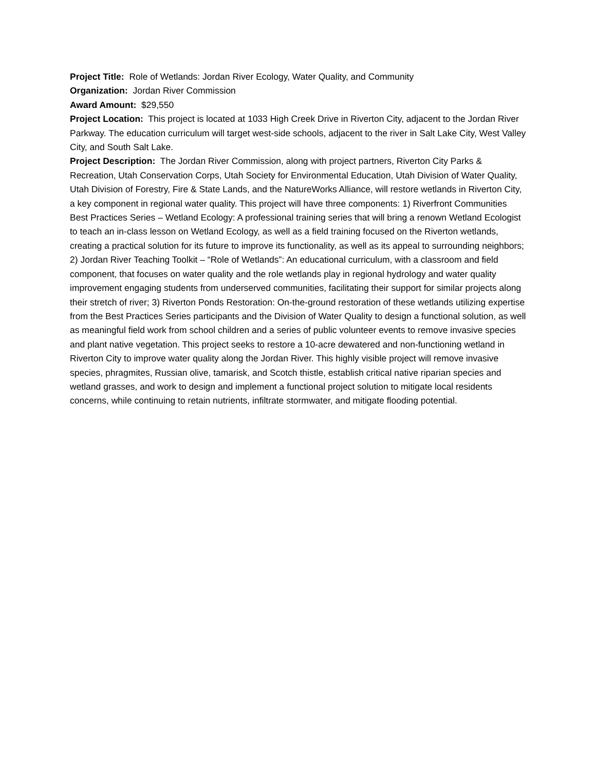Project Title: Role of Wetlands: Jordan River Ecology, Water Quality, and Community
Organization: Jordan River Commission
Award Amount: $29,550
Project Location: This project is located at 1033 High Creek Drive in Riverton City, adjacent to the Jordan River Parkway. The education curriculum will target west-side schools, adjacent to the river in Salt Lake City, West Valley City, and South Salt Lake.
Project Description: The Jordan River Commission, along with project partners, Riverton City Parks & Recreation, Utah Conservation Corps, Utah Society for Environmental Education, Utah Division of Water Quality, Utah Division of Forestry, Fire & State Lands, and the NatureWorks Alliance, will restore wetlands in Riverton City, a key component in regional water quality. This project will have three components: 1) Riverfront Communities Best Practices Series – Wetland Ecology: A professional training series that will bring a renown Wetland Ecologist to teach an in-class lesson on Wetland Ecology, as well as a field training focused on the Riverton wetlands, creating a practical solution for its future to improve its functionality, as well as its appeal to surrounding neighbors; 2) Jordan River Teaching Toolkit – “Role of Wetlands”: An educational curriculum, with a classroom and field component, that focuses on water quality and the role wetlands play in regional hydrology and water quality improvement engaging students from underserved communities, facilitating their support for similar projects along their stretch of river; 3) Riverton Ponds Restoration: On-the-ground restoration of these wetlands utilizing expertise from the Best Practices Series participants and the Division of Water Quality to design a functional solution, as well as meaningful field work from school children and a series of public volunteer events to remove invasive species and plant native vegetation. This project seeks to restore a 10-acre dewatered and non-functioning wetland in Riverton City to improve water quality along the Jordan River. This highly visible project will remove invasive species, phragmites, Russian olive, tamarisk, and Scotch thistle, establish critical native riparian species and wetland grasses, and work to design and implement a functional project solution to mitigate local residents concerns, while continuing to retain nutrients, infiltrate stormwater, and mitigate flooding potential.